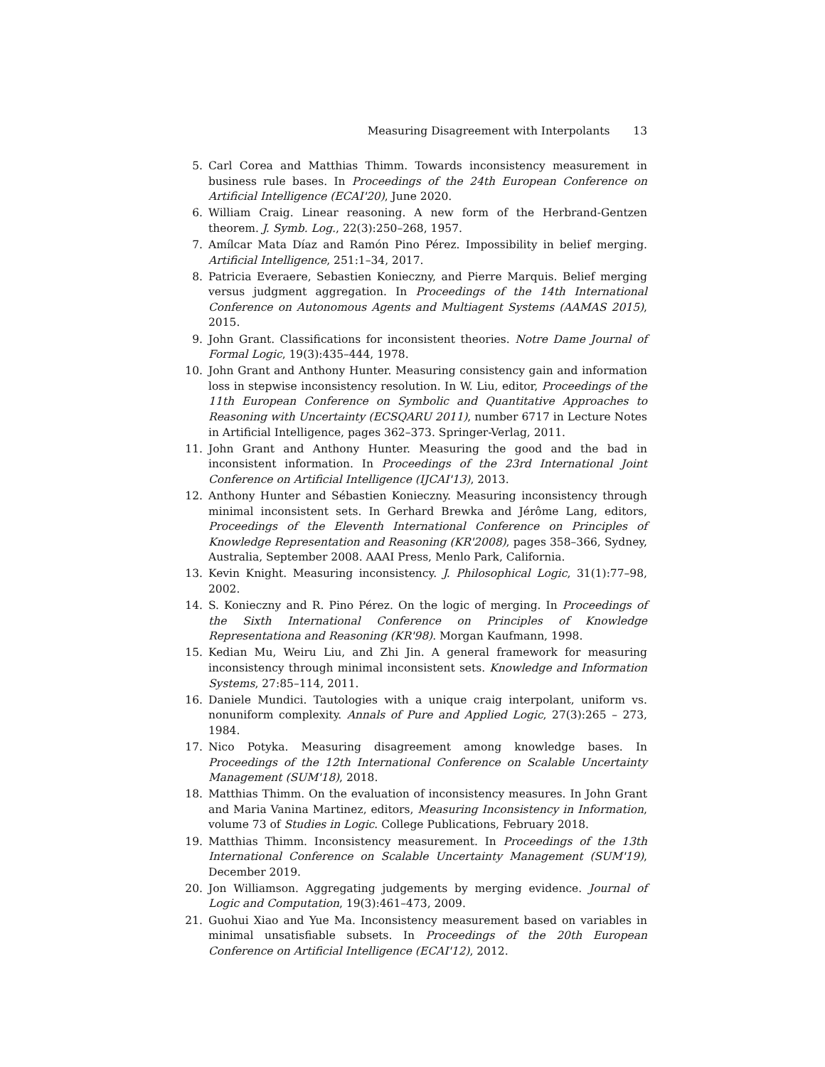Measuring Disagreement with Interpolants 13
5. Carl Corea and Matthias Thimm. Towards inconsistency measurement in business rule bases. In Proceedings of the 24th European Conference on Artificial Intelligence (ECAI'20), June 2020.
6. William Craig. Linear reasoning. A new form of the Herbrand-Gentzen theorem. J. Symb. Log., 22(3):250–268, 1957.
7. Amílcar Mata Díaz and Ramón Pino Pérez. Impossibility in belief merging. Artificial Intelligence, 251:1–34, 2017.
8. Patricia Everaere, Sebastien Konieczny, and Pierre Marquis. Belief merging versus judgment aggregation. In Proceedings of the 14th International Conference on Autonomous Agents and Multiagent Systems (AAMAS 2015), 2015.
9. John Grant. Classifications for inconsistent theories. Notre Dame Journal of Formal Logic, 19(3):435–444, 1978.
10. John Grant and Anthony Hunter. Measuring consistency gain and information loss in stepwise inconsistency resolution. In W. Liu, editor, Proceedings of the 11th European Conference on Symbolic and Quantitative Approaches to Reasoning with Uncertainty (ECSQARU 2011), number 6717 in Lecture Notes in Artificial Intelligence, pages 362–373. Springer-Verlag, 2011.
11. John Grant and Anthony Hunter. Measuring the good and the bad in inconsistent information. In Proceedings of the 23rd International Joint Conference on Artificial Intelligence (IJCAI'13), 2013.
12. Anthony Hunter and Sébastien Konieczny. Measuring inconsistency through minimal inconsistent sets. In Gerhard Brewka and Jérôme Lang, editors, Proceedings of the Eleventh International Conference on Principles of Knowledge Representation and Reasoning (KR'2008), pages 358–366, Sydney, Australia, September 2008. AAAI Press, Menlo Park, California.
13. Kevin Knight. Measuring inconsistency. J. Philosophical Logic, 31(1):77–98, 2002.
14. S. Konieczny and R. Pino Pérez. On the logic of merging. In Proceedings of the Sixth International Conference on Principles of Knowledge Representationa and Reasoning (KR'98). Morgan Kaufmann, 1998.
15. Kedian Mu, Weiru Liu, and Zhi Jin. A general framework for measuring inconsistency through minimal inconsistent sets. Knowledge and Information Systems, 27:85–114, 2011.
16. Daniele Mundici. Tautologies with a unique craig interpolant, uniform vs. nonuniform complexity. Annals of Pure and Applied Logic, 27(3):265 – 273, 1984.
17. Nico Potyka. Measuring disagreement among knowledge bases. In Proceedings of the 12th International Conference on Scalable Uncertainty Management (SUM'18), 2018.
18. Matthias Thimm. On the evaluation of inconsistency measures. In John Grant and Maria Vanina Martinez, editors, Measuring Inconsistency in Information, volume 73 of Studies in Logic. College Publications, February 2018.
19. Matthias Thimm. Inconsistency measurement. In Proceedings of the 13th International Conference on Scalable Uncertainty Management (SUM'19), December 2019.
20. Jon Williamson. Aggregating judgements by merging evidence. Journal of Logic and Computation, 19(3):461–473, 2009.
21. Guohui Xiao and Yue Ma. Inconsistency measurement based on variables in minimal unsatisfiable subsets. In Proceedings of the 20th European Conference on Artificial Intelligence (ECAI'12), 2012.